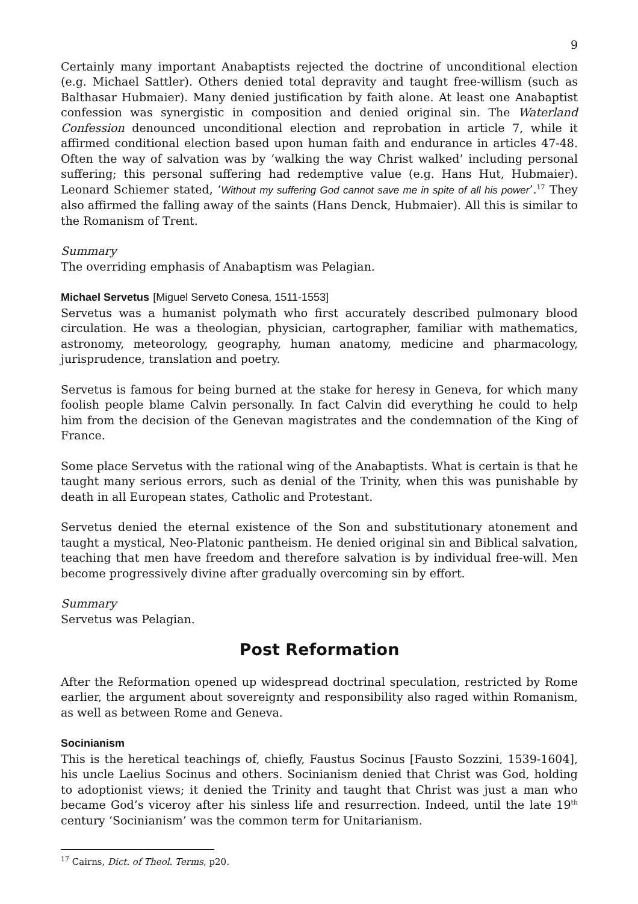9
Certainly many important Anabaptists rejected the doctrine of unconditional election (e.g. Michael Sattler). Others denied total depravity and taught free-willism (such as Balthasar Hubmaier). Many denied justification by faith alone. At least one Anabaptist confession was synergistic in composition and denied original sin. The Waterland Confession denounced unconditional election and reprobation in article 7, while it affirmed conditional election based upon human faith and endurance in articles 47-48. Often the way of salvation was by ‘walking the way Christ walked’ including personal suffering; this personal suffering had redemptive value (e.g. Hans Hut, Hubmaier). Leonard Schiemer stated, ‘Without my suffering God cannot save me in spite of all his power’.<sup>17</sup> They also affirmed the falling away of the saints (Hans Denck, Hubmaier). All this is similar to the Romanism of Trent.
Summary
The overriding emphasis of Anabaptism was Pelagian.
Michael Servetus [Miguel Serveto Conesa, 1511-1553]
Servetus was a humanist polymath who first accurately described pulmonary blood circulation. He was a theologian, physician, cartographer, familiar with mathematics, astronomy, meteorology, geography, human anatomy, medicine and pharmacology, jurisprudence, translation and poetry.
Servetus is famous for being burned at the stake for heresy in Geneva, for which many foolish people blame Calvin personally. In fact Calvin did everything he could to help him from the decision of the Genevan magistrates and the condemnation of the King of France.
Some place Servetus with the rational wing of the Anabaptists. What is certain is that he taught many serious errors, such as denial of the Trinity, when this was punishable by death in all European states, Catholic and Protestant.
Servetus denied the eternal existence of the Son and substitutionary atonement and taught a mystical, Neo-Platonic pantheism. He denied original sin and Biblical salvation, teaching that men have freedom and therefore salvation is by individual free-will. Men become progressively divine after gradually overcoming sin by effort.
Summary
Servetus was Pelagian.
Post Reformation
After the Reformation opened up widespread doctrinal speculation, restricted by Rome earlier, the argument about sovereignty and responsibility also raged within Romanism, as well as between Rome and Geneva.
Socinianism
This is the heretical teachings of, chiefly, Faustus Socinus [Fausto Sozzini, 1539-1604], his uncle Laelius Socinus and others. Socinianism denied that Christ was God, holding to adoptionist views; it denied the Trinity and taught that Christ was just a man who became God’s viceroy after his sinless life and resurrection. Indeed, until the late 19<sup>th</sup> century ‘Socinianism’ was the common term for Unitarianism.
<sup>17</sup> Cairns, Dict. of Theol. Terms, p20.